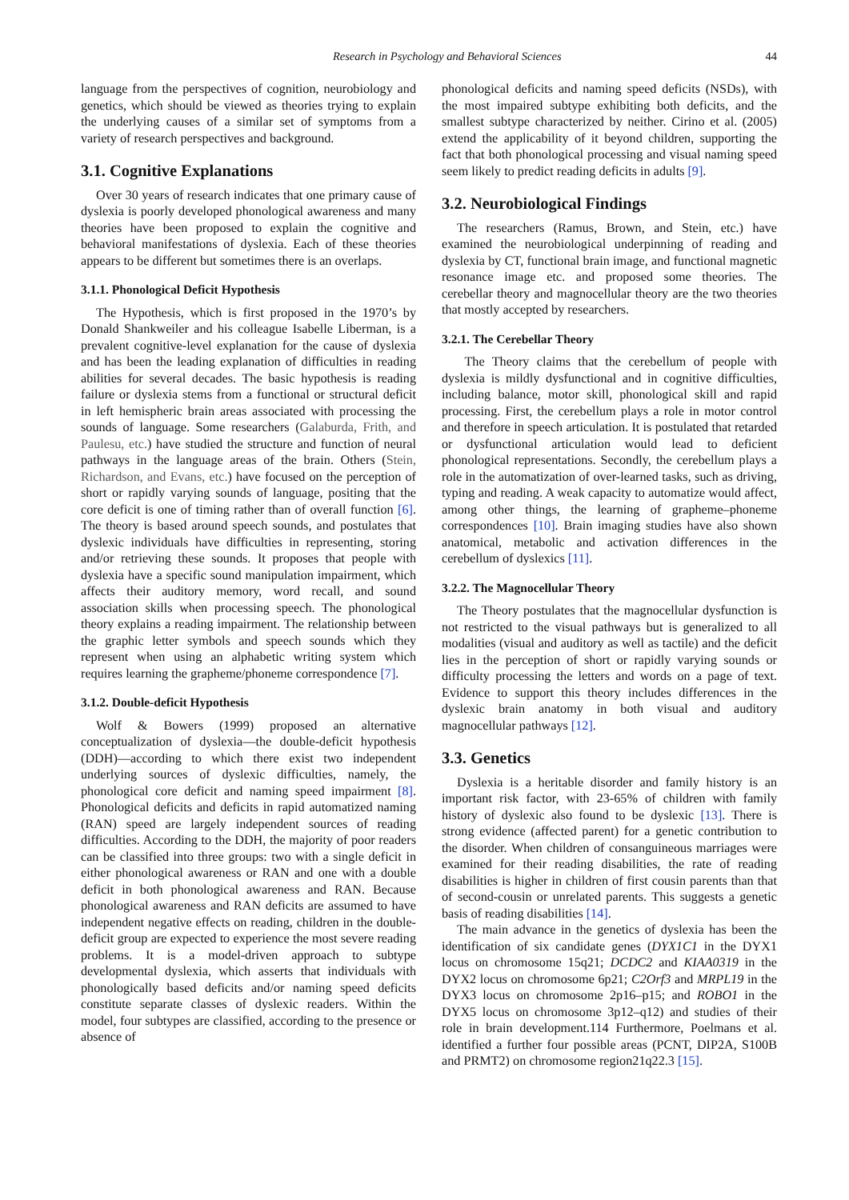Research in Psychology and Behavioral Sciences 44
language from the perspectives of cognition, neurobiology and genetics, which should be viewed as theories trying to explain the underlying causes of a similar set of symptoms from a variety of research perspectives and background.
3.1. Cognitive Explanations
Over 30 years of research indicates that one primary cause of dyslexia is poorly developed phonological awareness and many theories have been proposed to explain the cognitive and behavioral manifestations of dyslexia. Each of these theories appears to be different but sometimes there is an overlaps.
3.1.1. Phonological Deficit Hypothesis
The Hypothesis, which is first proposed in the 1970’s by Donald Shankweiler and his colleague Isabelle Liberman, is a prevalent cognitive-level explanation for the cause of dyslexia and has been the leading explanation of difficulties in reading abilities for several decades. The basic hypothesis is reading failure or dyslexia stems from a functional or structural deficit in left hemispheric brain areas associated with processing the sounds of language. Some researchers (Galaburda, Frith, and Paulesu, etc.) have studied the structure and function of neural pathways in the language areas of the brain. Others (Stein, Richardson, and Evans, etc.) have focused on the perception of short or rapidly varying sounds of language, positing that the core deficit is one of timing rather than of overall function [6]. The theory is based around speech sounds, and postulates that dyslexic individuals have difficulties in representing, storing and/or retrieving these sounds. It proposes that people with dyslexia have a specific sound manipulation impairment, which affects their auditory memory, word recall, and sound association skills when processing speech. The phonological theory explains a reading impairment. The relationship between the graphic letter symbols and speech sounds which they represent when using an alphabetic writing system which requires learning the grapheme/phoneme correspondence [7].
3.1.2. Double-deficit Hypothesis
Wolf & Bowers (1999) proposed an alternative conceptualization of dyslexia—the double-deficit hypothesis (DDH)—according to which there exist two independent underlying sources of dyslexic difficulties, namely, the phonological core deficit and naming speed impairment [8]. Phonological deficits and deficits in rapid automatized naming (RAN) speed are largely independent sources of reading difficulties. According to the DDH, the majority of poor readers can be classified into three groups: two with a single deficit in either phonological awareness or RAN and one with a double deficit in both phonological awareness and RAN. Because phonological awareness and RAN deficits are assumed to have independent negative effects on reading, children in the double-deficit group are expected to experience the most severe reading problems. It is a model-driven approach to subtype developmental dyslexia, which asserts that individuals with phonologically based deficits and/or naming speed deficits constitute separate classes of dyslexic readers. Within the model, four subtypes are classified, according to the presence or absence of
phonological deficits and naming speed deficits (NSDs), with the most impaired subtype exhibiting both deficits, and the smallest subtype characterized by neither. Cirino et al. (2005) extend the applicability of it beyond children, supporting the fact that both phonological processing and visual naming speed seem likely to predict reading deficits in adults [9].
3.2. Neurobiological Findings
The researchers (Ramus, Brown, and Stein, etc.) have examined the neurobiological underpinning of reading and dyslexia by CT, functional brain image, and functional magnetic resonance image etc. and proposed some theories. The cerebellar theory and magnocellular theory are the two theories that mostly accepted by researchers.
3.2.1. The Cerebellar Theory
The Theory claims that the cerebellum of people with dyslexia is mildly dysfunctional and in cognitive difficulties, including balance, motor skill, phonological skill and rapid processing. First, the cerebellum plays a role in motor control and therefore in speech articulation. It is postulated that retarded or dysfunctional articulation would lead to deficient phonological representations. Secondly, the cerebellum plays a role in the automatization of over-learned tasks, such as driving, typing and reading. A weak capacity to automatize would affect, among other things, the learning of grapheme–phoneme correspondences [10]. Brain imaging studies have also shown anatomical, metabolic and activation differences in the cerebellum of dyslexics [11].
3.2.2. The Magnocellular Theory
The Theory postulates that the magnocellular dysfunction is not restricted to the visual pathways but is generalized to all modalities (visual and auditory as well as tactile) and the deficit lies in the perception of short or rapidly varying sounds or difficulty processing the letters and words on a page of text. Evidence to support this theory includes differences in the dyslexic brain anatomy in both visual and auditory magnocellular pathways [12].
3.3. Genetics
Dyslexia is a heritable disorder and family history is an important risk factor, with 23-65% of children with family history of dyslexic also found to be dyslexic [13]. There is strong evidence (affected parent) for a genetic contribution to the disorder. When children of consanguineous marriages were examined for their reading disabilities, the rate of reading disabilities is higher in children of first cousin parents than that of second-cousin or unrelated parents. This suggests a genetic basis of reading disabilities [14].
The main advance in the genetics of dyslexia has been the identification of six candidate genes (DYX1C1 in the DYX1 locus on chromosome 15q21; DCDC2 and KIAA0319 in the DYX2 locus on chromosome 6p21; C2Orf3 and MRPL19 in the DYX3 locus on chromosome 2p16–p15; and ROBO1 in the DYX5 locus on chromosome 3p12–q12) and studies of their role in brain development.114 Furthermore, Poelmans et al. identified a further four possible areas (PCNT, DIP2A, S100B and PRMT2) on chromosome region21q22.3 [15].